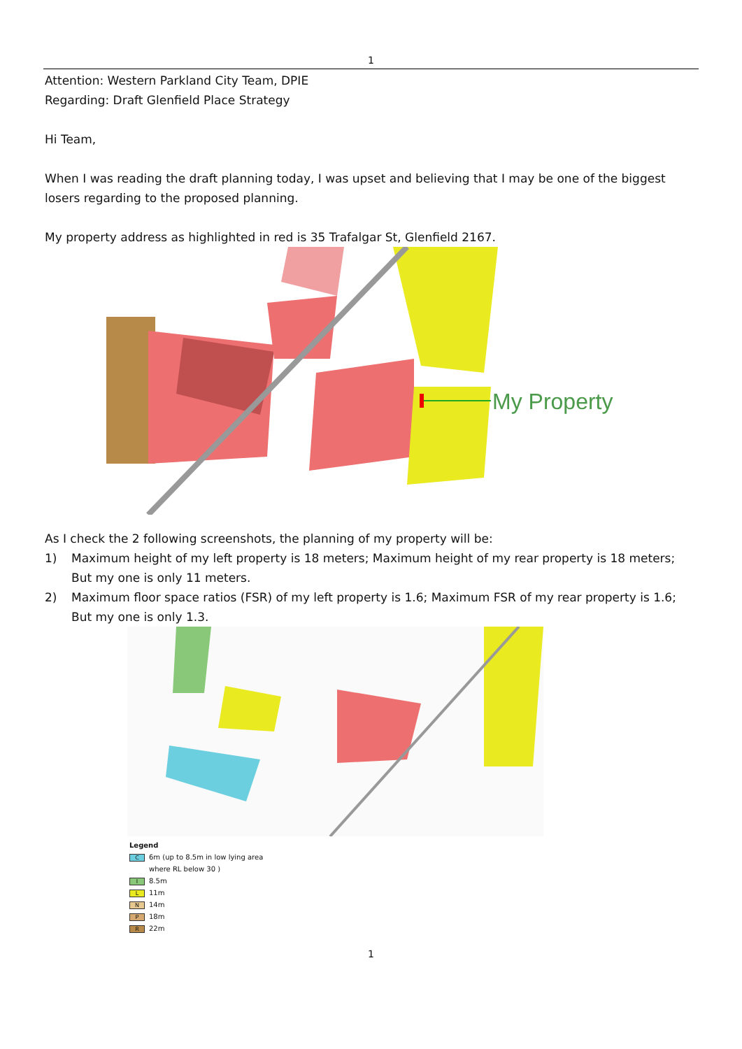1
Attention: Western Parkland City Team, DPIE
Regarding: Draft Glenfield Place Strategy
Hi Team,
When I was reading the draft planning today, I was upset and believing that I may be one of the biggest losers regarding to the proposed planning.
My property address as highlighted in red is 35 Trafalgar St, Glenfield 2167.
My Property
As I check the 2 following screenshots, the planning of my property will be:
1) Maximum height of my left property is 18 meters; Maximum height of my rear property is 18 meters; But my one is only 11 meters.
2) Maximum floor space ratios (FSR) of my left property is 1.6; Maximum FSR of my rear property is 1.6; But my one is only 1.3.
Legend
C 6m (up to 8.5m in low lying area
where RL below 30 )
I 8.5m
L 11m
N 14m
P 18m
R 22m
1